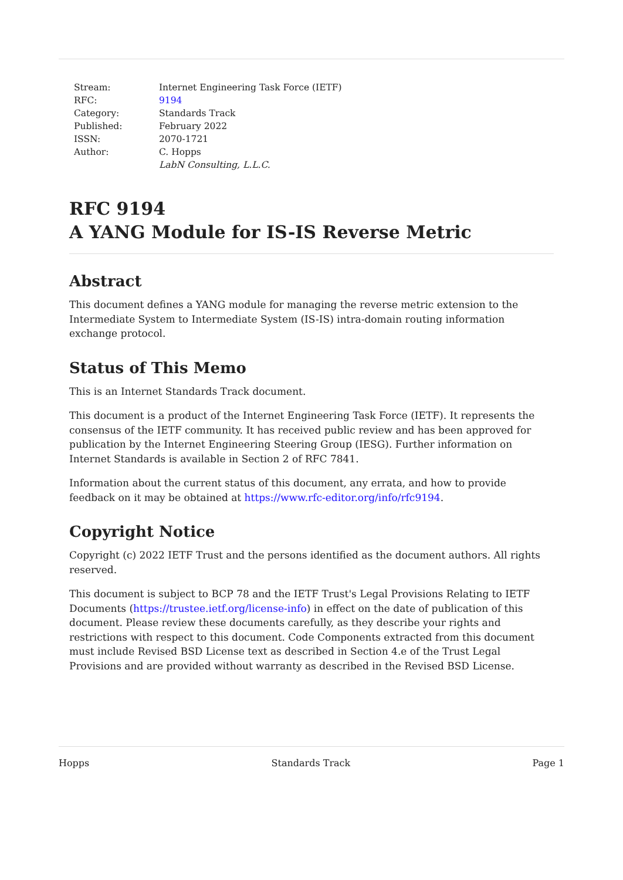| Stream: | Internet Engineering Task Force (IETF) |
| RFC: | 9194 |
| Category: | Standards Track |
| Published: | February 2022 |
| ISSN: | 2070-1721 |
| Author: | C. Hopps |
| | LabN Consulting, L.L.C. |
RFC 9194
A YANG Module for IS-IS Reverse Metric
Abstract
This document defines a YANG module for managing the reverse metric extension to the Intermediate System to Intermediate System (IS-IS) intra-domain routing information exchange protocol.
Status of This Memo
This is an Internet Standards Track document.
This document is a product of the Internet Engineering Task Force (IETF). It represents the consensus of the IETF community. It has received public review and has been approved for publication by the Internet Engineering Steering Group (IESG). Further information on Internet Standards is available in Section 2 of RFC 7841.
Information about the current status of this document, any errata, and how to provide feedback on it may be obtained at https://www.rfc-editor.org/info/rfc9194.
Copyright Notice
Copyright (c) 2022 IETF Trust and the persons identified as the document authors. All rights reserved.
This document is subject to BCP 78 and the IETF Trust's Legal Provisions Relating to IETF Documents (https://trustee.ietf.org/license-info) in effect on the date of publication of this document. Please review these documents carefully, as they describe your rights and restrictions with respect to this document. Code Components extracted from this document must include Revised BSD License text as described in Section 4.e of the Trust Legal Provisions and are provided without warranty as described in the Revised BSD License.
Hopps Standards Track Page 1